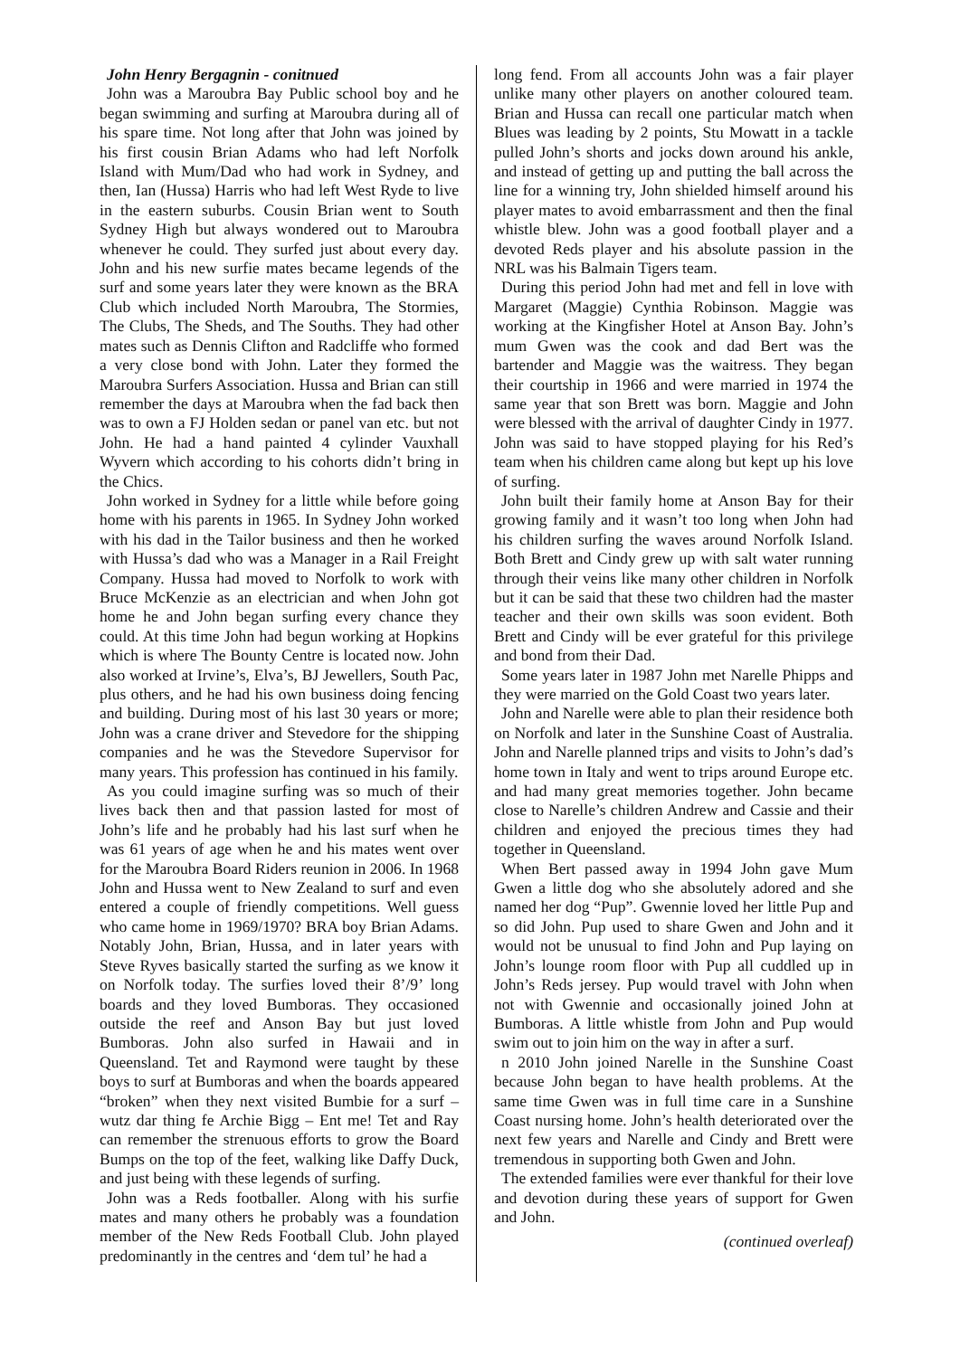John Henry Bergagnin - conitnued
John was a Maroubra Bay Public school boy and he began swimming and surfing at Maroubra during all of his spare time. Not long after that John was joined by his first cousin Brian Adams who had left Norfolk Island with Mum/Dad who had work in Sydney, and then, Ian (Hussa) Harris who had left West Ryde to live in the eastern suburbs. Cousin Brian went to South Sydney High but always wondered out to Maroubra whenever he could. They surfed just about every day. John and his new surfie mates became legends of the surf and some years later they were known as the BRA Club which included North Maroubra, The Stormies, The Clubs, The Sheds, and The Souths. They had other mates such as Dennis Clifton and Radcliffe who formed a very close bond with John. Later they formed the Maroubra Surfers Association. Hussa and Brian can still remember the days at Maroubra when the fad back then was to own a FJ Holden sedan or panel van etc. but not John. He had a hand painted 4 cylinder Vauxhall Wyvern which according to his cohorts didn’t bring in the Chics.
John worked in Sydney for a little while before going home with his parents in 1965. In Sydney John worked with his dad in the Tailor business and then he worked with Hussa’s dad who was a Manager in a Rail Freight Company. Hussa had moved to Norfolk to work with Bruce McKenzie as an electrician and when John got home he and John began surfing every chance they could. At this time John had begun working at Hopkins which is where The Bounty Centre is located now. John also worked at Irvine’s, Elva’s, BJ Jewellers, South Pac, plus others, and he had his own business doing fencing and building. During most of his last 30 years or more; John was a crane driver and Stevedore for the shipping companies and he was the Stevedore Supervisor for many years. This profession has continued in his family.
As you could imagine surfing was so much of their lives back then and that passion lasted for most of John’s life and he probably had his last surf when he was 61 years of age when he and his mates went over for the Maroubra Board Riders reunion in 2006. In 1968 John and Hussa went to New Zealand to surf and even entered a couple of friendly competitions. Well guess who came home in 1969/1970? BRA boy Brian Adams. Notably John, Brian, Hussa, and in later years with Steve Ryves basically started the surfing as we know it on Norfolk today. The surfies loved their 8’/9’ long boards and they loved Bumboras. They occasioned outside the reef and Anson Bay but just loved Bumboras. John also surfed in Hawaii and in Queensland. Tet and Raymond were taught by these boys to surf at Bumboras and when the boards appeared “broken” when they next visited Bumbie for a surf – wutz dar thing fe Archie Bigg – Ent me! Tet and Ray can remember the strenuous efforts to grow the Board Bumps on the top of the feet, walking like Daffy Duck, and just being with these legends of surfing.
John was a Reds footballer. Along with his surfie mates and many others he probably was a foundation member of the New Reds Football Club. John played predominantly in the centres and ‘dem tul’ he had a
long fend. From all accounts John was a fair player unlike many other players on another coloured team. Brian and Hussa can recall one particular match when Blues was leading by 2 points, Stu Mowatt in a tackle pulled John’s shorts and jocks down around his ankle, and instead of getting up and putting the ball across the line for a winning try, John shielded himself around his player mates to avoid embarrassment and then the final whistle blew. John was a good football player and a devoted Reds player and his absolute passion in the NRL was his Balmain Tigers team.
During this period John had met and fell in love with Margaret (Maggie) Cynthia Robinson. Maggie was working at the Kingfisher Hotel at Anson Bay. John’s mum Gwen was the cook and dad Bert was the bartender and Maggie was the waitress. They began their courtship in 1966 and were married in 1974 the same year that son Brett was born. Maggie and John were blessed with the arrival of daughter Cindy in 1977. John was said to have stopped playing for his Red’s team when his children came along but kept up his love of surfing.
John built their family home at Anson Bay for their growing family and it wasn’t too long when John had his children surfing the waves around Norfolk Island. Both Brett and Cindy grew up with salt water running through their veins like many other children in Norfolk but it can be said that these two children had the master teacher and their own skills was soon evident. Both Brett and Cindy will be ever grateful for this privilege and bond from their Dad.
Some years later in 1987 John met Narelle Phipps and they were married on the Gold Coast two years later.
John and Narelle were able to plan their residence both on Norfolk and later in the Sunshine Coast of Australia. John and Narelle planned trips and visits to John’s dad’s home town in Italy and went to trips around Europe etc. and had many great memories together. John became close to Narelle’s children Andrew and Cassie and their children and enjoyed the precious times they had together in Queensland.
When Bert passed away in 1994 John gave Mum Gwen a little dog who she absolutely adored and she named her dog “Pup”. Gwennie loved her little Pup and so did John. Pup used to share Gwen and John and it would not be unusual to find John and Pup laying on John’s lounge room floor with Pup all cuddled up in John’s Reds jersey. Pup would travel with John when not with Gwennie and occasionally joined John at Bumboras. A little whistle from John and Pup would swim out to join him on the way in after a surf.
n 2010 John joined Narelle in the Sunshine Coast because John began to have health problems. At the same time Gwen was in full time care in a Sunshine Coast nursing home. John’s health deteriorated over the next few years and Narelle and Cindy and Brett were tremendous in supporting both Gwen and John.
The extended families were ever thankful for their love and devotion during these years of support for Gwen and John.
(continued overleaf)